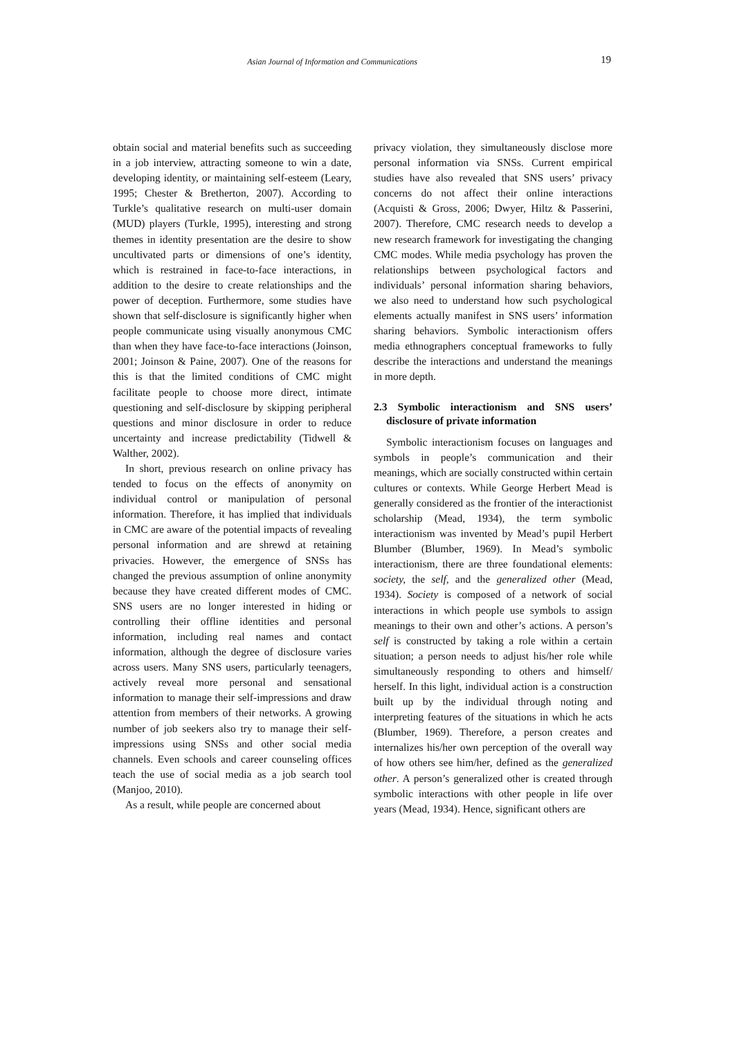Asian Journal of Information and Communications 19
obtain social and material benefits such as succeeding in a job interview, attracting someone to win a date, developing identity, or maintaining self-esteem (Leary, 1995; Chester & Bretherton, 2007). According to Turkle’s qualitative research on multi-user domain (MUD) players (Turkle, 1995), interesting and strong themes in identity presentation are the desire to show uncultivated parts or dimensions of one’s identity, which is restrained in face-to-face interactions, in addition to the desire to create relationships and the power of deception. Furthermore, some studies have shown that self-disclosure is significantly higher when people communicate using visually anonymous CMC than when they have face-to-face interactions (Joinson, 2001; Joinson & Paine, 2007). One of the reasons for this is that the limited conditions of CMC might facilitate people to choose more direct, intimate questioning and self-disclosure by skipping peripheral questions and minor disclosure in order to reduce uncertainty and increase predictability (Tidwell & Walther, 2002).
In short, previous research on online privacy has tended to focus on the effects of anonymity on individual control or manipulation of personal information. Therefore, it has implied that individuals in CMC are aware of the potential impacts of revealing personal information and are shrewd at retaining privacies. However, the emergence of SNSs has changed the previous assumption of online anonymity because they have created different modes of CMC. SNS users are no longer interested in hiding or controlling their offline identities and personal information, including real names and contact information, although the degree of disclosure varies across users. Many SNS users, particularly teenagers, actively reveal more personal and sensational information to manage their self-impressions and draw attention from members of their networks. A growing number of job seekers also try to manage their self-impressions using SNSs and other social media channels. Even schools and career counseling offices teach the use of social media as a job search tool (Manjoo, 2010).
As a result, while people are concerned about
privacy violation, they simultaneously disclose more personal information via SNSs. Current empirical studies have also revealed that SNS users’ privacy concerns do not affect their online interactions (Acquisti & Gross, 2006; Dwyer, Hiltz & Passerini, 2007). Therefore, CMC research needs to develop a new research framework for investigating the changing CMC modes. While media psychology has proven the relationships between psychological factors and individuals’ personal information sharing behaviors, we also need to understand how such psychological elements actually manifest in SNS users’ information sharing behaviors. Symbolic interactionism offers media ethnographers conceptual frameworks to fully describe the interactions and understand the meanings in more depth.
2.3 Symbolic interactionism and SNS users’ disclosure of private information
Symbolic interactionism focuses on languages and symbols in people’s communication and their meanings, which are socially constructed within certain cultures or contexts. While George Herbert Mead is generally considered as the frontier of the interactionist scholarship (Mead, 1934), the term symbolic interactionism was invented by Mead’s pupil Herbert Blumber (Blumber, 1969). In Mead’s symbolic interactionism, there are three foundational elements: society, the self, and the generalized other (Mead, 1934). Society is composed of a network of social interactions in which people use symbols to assign meanings to their own and other’s actions. A person’s self is constructed by taking a role within a certain situation; a person needs to adjust his/her role while simultaneously responding to others and himself/ herself. In this light, individual action is a construction built up by the individual through noting and interpreting features of the situations in which he acts (Blumber, 1969). Therefore, a person creates and internalizes his/her own perception of the overall way of how others see him/her, defined as the generalized other. A person’s generalized other is created through symbolic interactions with other people in life over years (Mead, 1934). Hence, significant others are